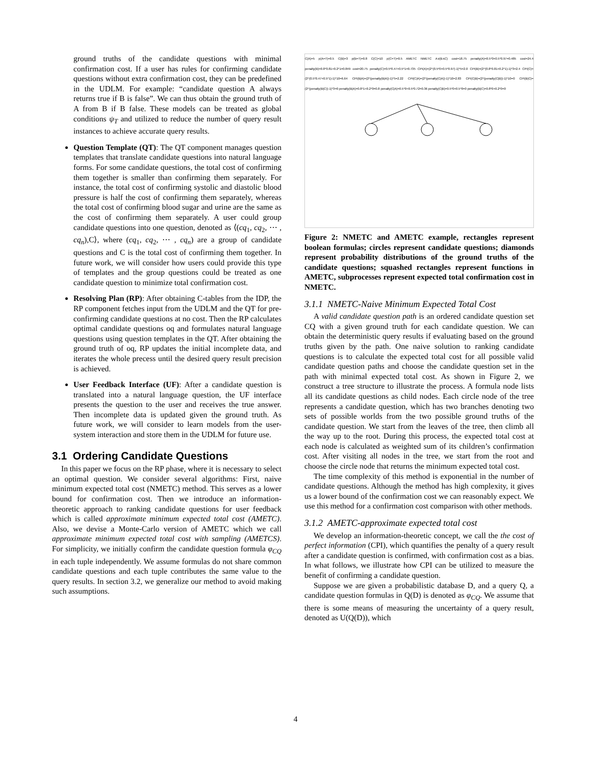ground truths of the candidate questions with minimal confirmation cost. If a user has rules for confirming candidate questions without extra confirmation cost, they can be predefined in the UDLM. For example: “candidate question A always returns true if B is false”. We can thus obtain the ground truth of A from B if B false. These models can be treated as global conditions ψ<sub>T</sub> and utilized to reduce the number of query result instances to achieve accurate query results.
Question Template (QT): The QT component manages question templates that translate candidate questions into natural language forms. For some candidate questions, the total cost of confirming them together is smaller than confirming them separately. For instance, the total cost of confirming systolic and diastolic blood pressure is half the cost of confirming them separately, whereas the total cost of confirming blood sugar and urine are the same as the cost of confirming them separately. A user could group candidate questions into one question, denoted as ⟨(cq<sub>1</sub>, cq<sub>2</sub>, ⋯ , cq<sub>n</sub>),C⟩, where (cq<sub>1</sub>, cq<sub>2</sub>, ⋯ , cq<sub>n</sub>) are a group of candidate questions and C is the total cost of confirming them together. In future work, we will consider how users could provide this type of templates and the group questions could be treated as one candidate question to minimize total confirmation cost.
Resolving Plan (RP): After obtaining C-tables from the IDP, the RP component fetches input from the UDLM and the QT for pre-confirming candidate questions at no cost. Then the RP calculates optimal candidate questions oq and formulates natural language questions using question templates in the QT. After obtaining the ground truth of oq, RP updates the initial incomplete data, and iterates the whole precess until the desired query result precision is achieved.
User Feedback Interface (UF): After a candidate question is translated into a natural language question, the UF interface presents the question to the user and receives the true answer. Then incomplete data is updated given the ground truth. As future work, we will consider to learn models from the user-system interaction and store them in the UDLM for future use.
3.1 Ordering Candidate Questions
In this paper we focus on the RP phase, where it is necessary to select an optimal question. We consider several algorithms: First, naive minimum expected total cost (NMETC) method. This serves as a lower bound for confirmation cost. Then we introduce an information-theoretic approach to ranking candidate questions for user feedback which is called approximate minimum expected total cost (AMETC). Also, we devise a Monte-Carlo version of AMETC which we call approximate minimum expected total cost with sampling (AMETCS). For simplicity, we initially confirm the candidate question formula φ<sub>CQ</sub> in each tuple independently. We assume formulas do not share common candidate questions and each tuple contributes the same value to the query results. In section 3.2, we generalize our method to avoid making such assumptions.
C(A)=5 p(A=T)=0.5 C(B)=3 p(B=T)=0.8 C(C)=10 p(C=T)=0.5 AMETC NMETC A∨(B∧C) cost=18.75 penalty(A)=0.5*0+0.5*0.97=0.485 cost=24.4 penalty(B)=0.8*0.81+0.2*1=0.849 cost=20.75 penalty(C)=0.5*0.47+0.5*1=0.735 CPI(A)=(2^(0.5*0+0.5*0.97)-1)*5=2.0 CPI(B)=(2^(0.8*0.81+0.2*1)-1)*3=2.4 CPI(C)=(2^(0.5*0.47+0.5*1)-1)*10=6.64 CPI(B|A)=(2^(penalty(B|A))-1)*5=2.22 CPI(C|A)=(2^(penalty(C|A))-1)*10=2.83 CPI(C|B)=(2^(penalty(C|B))-1)*10=0 CPI(B|C)=(2^(penalty(B|C))-1)*3=0 penalty(B|A)=0.8*1+0.2*0=0.8 penalty(C|A)=0.5*0+0.5*0.72=0.36 penalty(C|B)=0.5*0+0.5*0=0 penalty(B|C)=0.8*0+0.2*0=0
Figure 2: NMETC and AMETC example, rectangles represent boolean formulas; circles represent candidate questions; diamonds represent probability distributions of the ground truths of the candidate questions; squashed rectangles represent functions in AMETC, subprocesses represent expected total confirmation cost in NMETC.
3.1.1 NMETC-Naive Minimum Expected Total Cost
A valid candidate question path is an ordered candidate question set CQ with a given ground truth for each candidate question. We can obtain the deterministic query results if evaluating based on the ground truths given by the path. One naive solution to ranking candidate questions is to calculate the expected total cost for all possible valid candidate question paths and choose the candidate question set in the path with minimal expected total cost. As shown in Figure 2, we construct a tree structure to illustrate the process. A formula node lists all its candidate questions as child nodes. Each circle node of the tree represents a candidate question, which has two branches denoting two sets of possible worlds from the two possible ground truths of the candidate question. We start from the leaves of the tree, then climb all the way up to the root. During this process, the expected total cost at each node is calculated as weighted sum of its children’s confirmation cost. After visiting all nodes in the tree, we start from the root and choose the circle node that returns the minimum expected total cost.
The time complexity of this method is exponential in the number of candidate questions. Although the method has high complexity, it gives us a lower bound of the confirmation cost we can reasonably expect. We use this method for a confirmation cost comparison with other methods.
3.1.2 AMETC-approximate expected total cost
We develop an information-theoretic concept, we call the the cost of perfect information (CPI), which quantifies the penalty of a query result after a candidate question is confirmed, with confirmation cost as a bias. In what follows, we illustrate how CPI can be utilized to measure the benefit of confirming a candidate question.
Suppose we are given a probabilistic database D, and a query Q, a candidate question formulas in Q(D) is denoted as φ<sub>CQ</sub>. We assume that there is some means of measuring the uncertainty of a query result, denoted as U(Q(D)), which
4